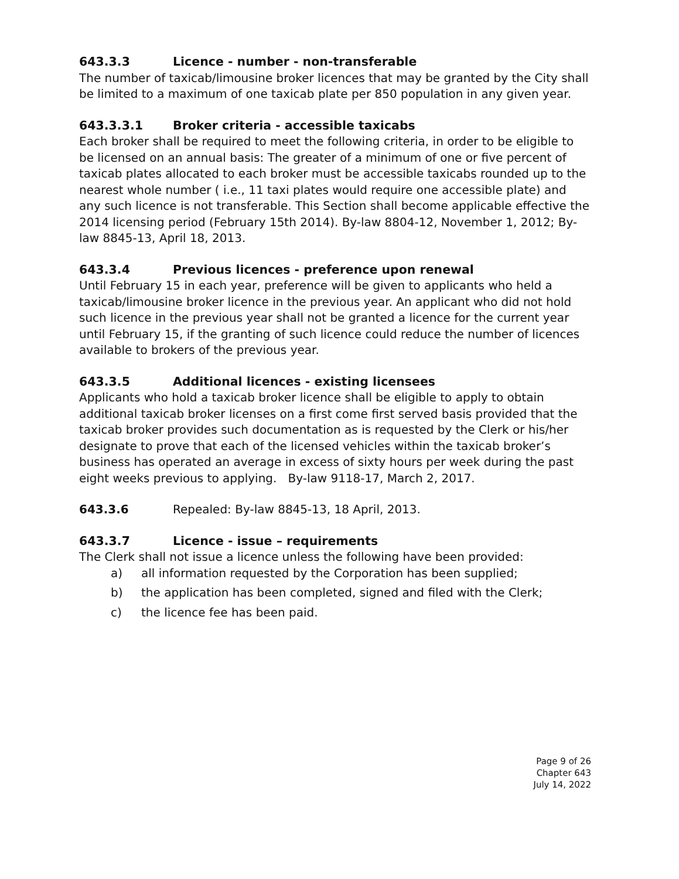643.3.3 Licence - number - non-transferable
The number of taxicab/limousine broker licences that may be granted by the City shall be limited to a maximum of one taxicab plate per 850 population in any given year.
643.3.3.1 Broker criteria - accessible taxicabs
Each broker shall be required to meet the following criteria, in order to be eligible to be licensed on an annual basis: The greater of a minimum of one or five percent of taxicab plates allocated to each broker must be accessible taxicabs rounded up to the nearest whole number ( i.e., 11 taxi plates would require one accessible plate) and any such licence is not transferable. This Section shall become applicable effective the 2014 licensing period (February 15th 2014). By-law 8804-12, November 1, 2012; By-law 8845-13, April 18, 2013.
643.3.4 Previous licences - preference upon renewal
Until February 15 in each year, preference will be given to applicants who held a taxicab/limousine broker licence in the previous year. An applicant who did not hold such licence in the previous year shall not be granted a licence for the current year until February 15, if the granting of such licence could reduce the number of licences available to brokers of the previous year.
643.3.5 Additional licences - existing licensees
Applicants who hold a taxicab broker licence shall be eligible to apply to obtain additional taxicab broker licenses on a first come first served basis provided that the taxicab broker provides such documentation as is requested by the Clerk or his/her designate to prove that each of the licensed vehicles within the taxicab broker’s business has operated an average in excess of sixty hours per week during the past eight weeks previous to applying. By-law 9118-17, March 2, 2017.
643.3.6 Repealed: By-law 8845-13, 18 April, 2013.
643.3.7 Licence - issue – requirements
The Clerk shall not issue a licence unless the following have been provided:
a) all information requested by the Corporation has been supplied;
b) the application has been completed, signed and filed with the Clerk;
c) the licence fee has been paid.
Page 9 of 26
Chapter 643
July 14, 2022